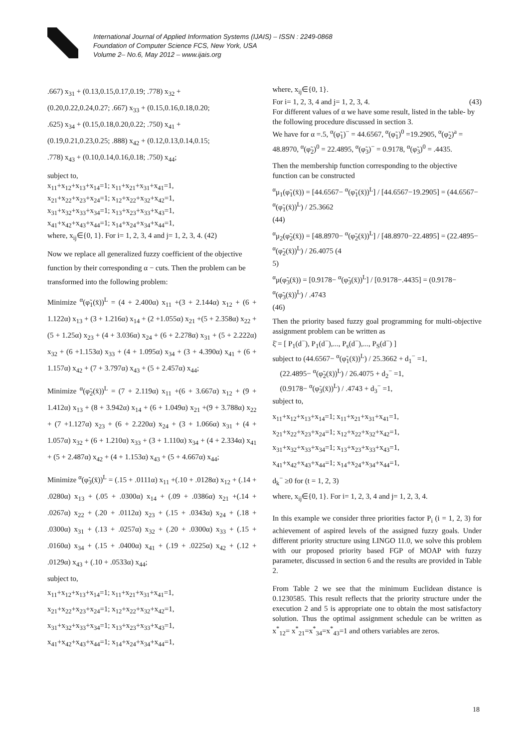International Journal of Applied Information Systems (IJAIS) – ISSN : 2249-0868
Foundation of Computer Science FCS, New York, USA
Volume 2– No.6, May 2012 – www.ijais.org
.667) x<sub>31</sub> + (0.13,0.15,0.17,0.19; .778) x<sub>32</sub> +
(0.20,0.22,0.24,0.27; .667) x<sub>33</sub> + (0.15,0.16,0.18,0.20;
.625) x<sub>34</sub> + (0.15,0.18,0.20,0.22; .750) x<sub>41</sub> +
(0.19,0.21,0.23,0.25; .888) x<sub>42</sub> + (0.12,0.13,0.14,0.15;
.778) x<sub>43</sub> + (0.10,0.14,0.16,0.18; .750) x<sub>44</sub>;
subject to,
x<sub>11</sub>+x<sub>12</sub>+x<sub>13</sub>+x<sub>14</sub>=1; x<sub>11</sub>+x<sub>21</sub>+x<sub>31</sub>+x<sub>41</sub>=1,
x<sub>21</sub>+x<sub>22</sub>+x<sub>23</sub>+x<sub>24</sub>=1; x<sub>12</sub>+x<sub>22</sub>+x<sub>32</sub>+x<sub>42</sub>=1,
x<sub>31</sub>+x<sub>32</sub>+x<sub>33</sub>+x<sub>34</sub>=1; x<sub>13</sub>+x<sub>23</sub>+x<sub>33</sub>+x<sub>43</sub>=1,
x<sub>41</sub>+x<sub>42</sub>+x<sub>43</sub>+x<sub>44</sub>=1; x<sub>14</sub>+x<sub>24</sub>+x<sub>34</sub>+x<sub>44</sub>=1,
where, x<sub>ij</sub>∈{0, 1}. For i= 1, 2, 3, 4 and j= 1, 2, 3, 4. (42)
Now we replace all generalized fuzzy coefficient of the objective function by their corresponding α − cuts. Then the problem can be transformed into the following problem:
Minimize <sup>α</sup>(φ̃<sub>1</sub>(x̄))<sup>L</sup> = (4 + 2.400α) x<sub>11</sub> +(3 + 2.144α) x<sub>12</sub> + (6 + 1.122α) x<sub>13</sub> + (3 + 1.216α) x<sub>14</sub> + (2 +1.055α) x<sub>21</sub> +(5 + 2.358α) x<sub>22</sub> + (5 + 1.25α) x<sub>23</sub> + (4 + 3.036α) x<sub>24</sub> + (6 + 2.278α) x<sub>31</sub> + (5 + 2.222α) x<sub>32</sub> + (6 +1.153α) x<sub>33</sub> + (4 + 1.095α) x<sub>34</sub> + (3 + 4.390α) x<sub>41</sub> + (6 + 1.157α) x<sub>42</sub> + (7 + 3.797α) x<sub>43</sub> + (5 + 2.457α) x<sub>44</sub>;
Minimize <sup>α</sup>(φ̃<sub>2</sub>(x̄))<sup>L</sup> = (7 + 2.119α) x<sub>11</sub> +(6 + 3.667α) x<sub>12</sub> + (9 + 1.412α) x<sub>13</sub> + (8 + 3.942α) x<sub>14</sub> + (6 + 1.049α) x<sub>21</sub> +(9 + 3.788α) x<sub>22</sub> + (7 +1.127α) x<sub>23</sub> + (6 + 2.220α) x<sub>24</sub> + (3 + 1.066α) x<sub>31</sub> + (4 + 1.057α) x<sub>32</sub> + (6 + 1.210α) x<sub>33</sub> + (3 + 1.110α) x<sub>34</sub> + (4 + 2.334α) x<sub>41</sub> + (5 + 2.487α) x<sub>42</sub> + (4 + 1.153α) x<sub>43</sub> + (5 + 4.667α) x<sub>44</sub>;
Minimize <sup>α</sup>(φ̃<sub>3</sub>(x̄))<sup>L</sup> = (.15 + .0111α) x<sub>11</sub> +(.10 + .0128α) x<sub>12</sub> + (.14 + .0280α) x<sub>13</sub> + (.05 + .0300α) x<sub>14</sub> + (.09 + .0386α) x<sub>21</sub> +(.14 + .0267α) x<sub>22</sub> + (.20 + .0112α) x<sub>23</sub> + (.15 + .0343α) x<sub>24</sub> + (.18 + .0300α) x<sub>31</sub> + (.13 + .0257α) x<sub>32</sub> + (.20 + .0300α) x<sub>33</sub> + (.15 + .0160α) x<sub>34</sub> + (.15 + .0400α) x<sub>41</sub> + (.19 + .0225α) x<sub>42</sub> + (.12 + .0129α) x<sub>43</sub> + (.10 + .0533α) x<sub>44</sub>;
subject to,
x<sub>11</sub>+x<sub>12</sub>+x<sub>13</sub>+x<sub>14</sub>=1; x<sub>11</sub>+x<sub>21</sub>+x<sub>31</sub>+x<sub>41</sub>=1,
x<sub>21</sub>+x<sub>22</sub>+x<sub>23</sub>+x<sub>24</sub>=1; x<sub>12</sub>+x<sub>22</sub>+x<sub>32</sub>+x<sub>42</sub>=1,
x<sub>31</sub>+x<sub>32</sub>+x<sub>33</sub>+x<sub>34</sub>=1; x<sub>13</sub>+x<sub>23</sub>+x<sub>33</sub>+x<sub>43</sub>=1,
x<sub>41</sub>+x<sub>42</sub>+x<sub>43</sub>+x<sub>44</sub>=1; x<sub>14</sub>+x<sub>24</sub>+x<sub>34</sub>+x<sub>44</sub>=1,
where, x<sub>ij</sub>∈{0, 1}.
For i= 1, 2, 3, 4 and j= 1, 2, 3, 4. (43)
For different values of α we have some result, listed in the table- by the following procedure discussed in section 3.
We have for α =.5, <sup>α</sup>(φ̃<sub>1</sub>)<sup>−</sup> = 44.6567, <sup>α</sup>(φ̃<sub>1</sub>)<sup>0</sup> =19.2905, <sup>α</sup>(φ̃<sub>2</sub>)<sup>a</sup> = 48.8970, <sup>α</sup>(φ̃<sub>2</sub>)<sup>0</sup> = 22.4895, <sup>α</sup>(φ̃<sub>3</sub>)<sup>−</sup> = 0.9178, <sup>α</sup>(φ̃<sub>3</sub>)<sup>0</sup> = .4435.
Then the membership function corresponding to the objective function can be constructed
<sup>α</sup>μ<sub>1</sub>(φ̃<sub>1</sub>(x̄)) = [44.6567− <sup>α</sup>(φ̃<sub>1</sub>(x̄))<sup>L</sup>] / [44.6567−19.2905] = (44.6567− <sup>α</sup>(φ̃<sub>1</sub>(x̄))<sup>L</sup>) / 25.3662
(44)
<sup>α</sup>μ<sub>2</sub>(φ̃<sub>2</sub>(x̄)) = [48.8970− <sup>α</sup>(φ̃<sub>2</sub>(x̄))<sup>L</sup>] / [48.8970−22.4895] = (22.4895− <sup>α</sup>(φ̃<sub>2</sub>(x̄))<sup>L</sup>) / 26.4075 (4
5)
<sup>α</sup>μ(φ̃<sub>3</sub>(x̄)) = [0.9178− <sup>α</sup>(φ̃<sub>3</sub>(x̄))<sup>L</sup>] / [0.9178−.4435] = (0.9178− <sup>α</sup>(φ̃<sub>3</sub>(x̄))<sup>L</sup>) / .4743
(46)
Then the priority based fuzzy goal programming for multi-objective assignment problem can be written as
ξ̄ = [ P<sub>1</sub>(d<sup>−</sup>), P<sub>1</sub>(d<sup>−</sup>),..., P<sub>s</sub>(d<sup>−</sup>),..., P<sub>S</sub>(d<sup>−</sup>) ]
subject to (44.6567− <sup>α</sup>(φ̃<sub>1</sub>(x̄))<sup>L</sup>) / 25.3662 + d<sub>1</sub><sup>−</sup> =1,
(22.4895− <sup>α</sup>(φ̃<sub>2</sub>(x̄))<sup>L</sup>) / 26.4075 + d<sub>2</sub><sup>−</sup> =1,
(0.9178− <sup>α</sup>(φ̃<sub>3</sub>(x̄))<sup>L</sup>) / .4743 + d<sub>3</sub><sup>−</sup> =1,
subject to,
x<sub>11</sub>+x<sub>12</sub>+x<sub>13</sub>+x<sub>14</sub>=1; x<sub>11</sub>+x<sub>21</sub>+x<sub>31</sub>+x<sub>41</sub>=1,
x<sub>21</sub>+x<sub>22</sub>+x<sub>23</sub>+x<sub>24</sub>=1; x<sub>12</sub>+x<sub>22</sub>+x<sub>32</sub>+x<sub>42</sub>=1,
x<sub>31</sub>+x<sub>32</sub>+x<sub>33</sub>+x<sub>34</sub>=1; x<sub>13</sub>+x<sub>23</sub>+x<sub>33</sub>+x<sub>43</sub>=1,
x<sub>41</sub>+x<sub>42</sub>+x<sub>43</sub>+x<sub>44</sub>=1; x<sub>14</sub>+x<sub>24</sub>+x<sub>34</sub>+x<sub>44</sub>=1,
d<sub>k</sub><sup>−</sup> ≥0 for (t = 1, 2, 3)
where, x<sub>ij</sub>∈{0, 1}. For i= 1, 2, 3, 4 and j= 1, 2, 3, 4.
In this example we consider three priorities factor P<sub>i</sub> (i = 1, 2, 3) for achievement of aspired levels of the assigned fuzzy goals. Under different priority structure using LINGO 11.0, we solve this problem with our proposed priority based FGP of MOAP with fuzzy parameter, discussed in section 6 and the results are provided in Table 2.
From Table 2 we see that the minimum Euclidean distance is 0.1230585. This result reflects that the priority structure under the execution 2 and 5 is appropriate one to obtain the most satisfactory solution. Thus the optimal assignment schedule can be written as x<sup>*</sup><sub>12</sub>= x<sup>*</sup><sub>21</sub>=x<sup>*</sup><sub>34</sub>=x<sup>*</sup><sub>43</sub>=1 and others variables are zeros.
18